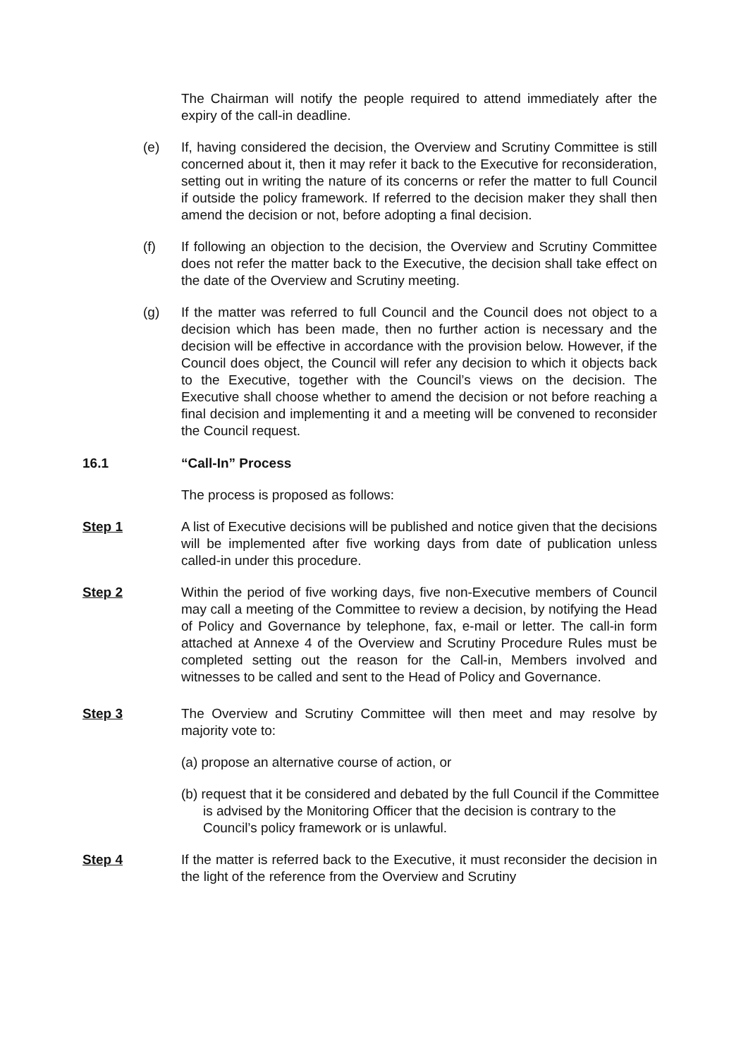The Chairman will notify the people required to attend immediately after the expiry of the call-in deadline.
(e) If, having considered the decision, the Overview and Scrutiny Committee is still concerned about it, then it may refer it back to the Executive for reconsideration, setting out in writing the nature of its concerns or refer the matter to full Council if outside the policy framework. If referred to the decision maker they shall then amend the decision or not, before adopting a final decision.
(f) If following an objection to the decision, the Overview and Scrutiny Committee does not refer the matter back to the Executive, the decision shall take effect on the date of the Overview and Scrutiny meeting.
(g) If the matter was referred to full Council and the Council does not object to a decision which has been made, then no further action is necessary and the decision will be effective in accordance with the provision below. However, if the Council does object, the Council will refer any decision to which it objects back to the Executive, together with the Council’s views on the decision. The Executive shall choose whether to amend the decision or not before reaching a final decision and implementing it and a meeting will be convened to reconsider the Council request.
16.1 “Call-In” Process
The process is proposed as follows:
Step 1 A list of Executive decisions will be published and notice given that the decisions will be implemented after five working days from date of publication unless called-in under this procedure.
Step 2 Within the period of five working days, five non-Executive members of Council may call a meeting of the Committee to review a decision, by notifying the Head of Policy and Governance by telephone, fax, e-mail or letter. The call-in form attached at Annexe 4 of the Overview and Scrutiny Procedure Rules must be completed setting out the reason for the Call-in, Members involved and witnesses to be called and sent to the Head of Policy and Governance.
Step 3 The Overview and Scrutiny Committee will then meet and may resolve by majority vote to:
(a) propose an alternative course of action, or
(b) request that it be considered and debated by the full Council if the Committee is advised by the Monitoring Officer that the decision is contrary to the Council’s policy framework or is unlawful.
Step 4 If the matter is referred back to the Executive, it must reconsider the decision in the light of the reference from the Overview and Scrutiny